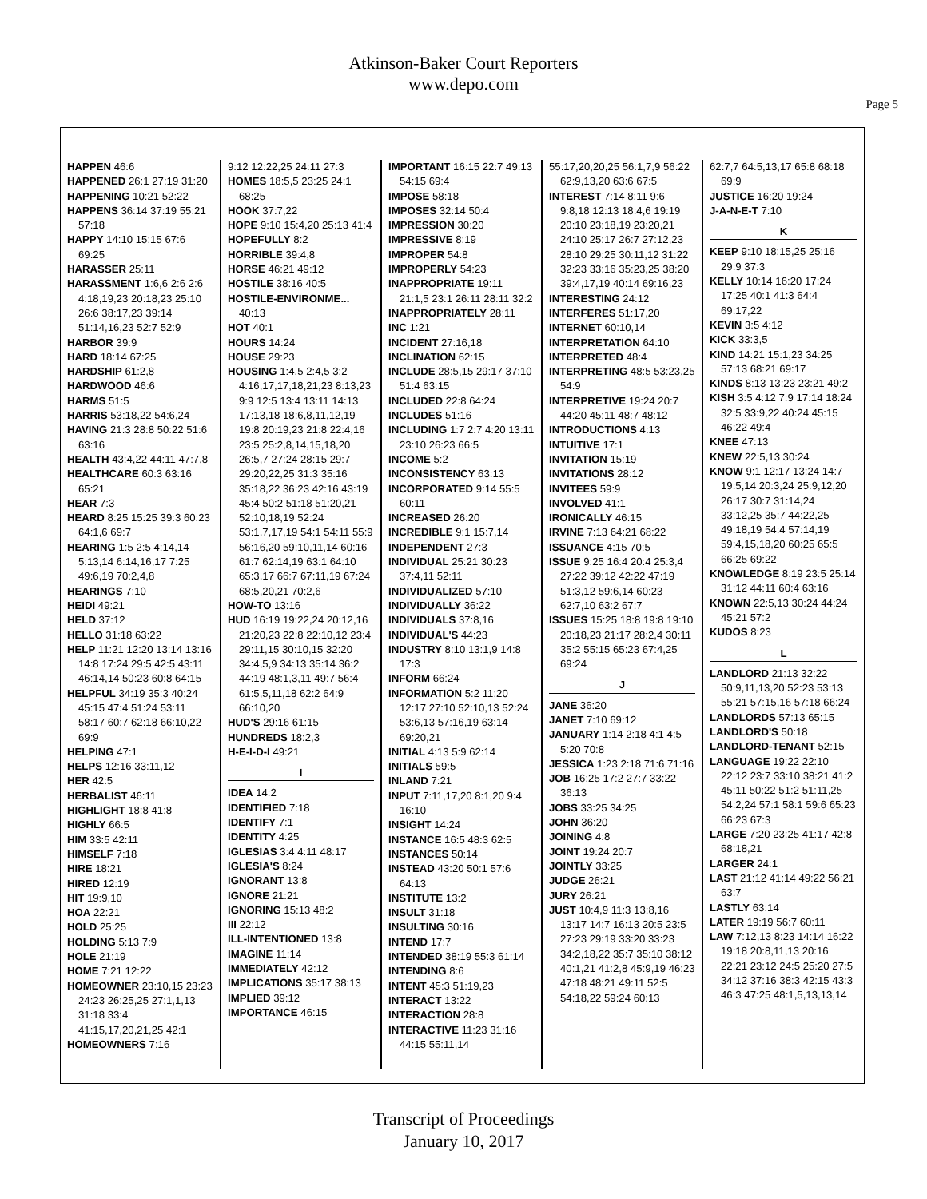Atkinson-Baker Court Reporters
www.depo.com
Page 5
HAPPEN 46:6
HAPPENED 26:1 27:19 31:20
HAPPENING 10:21 52:22
HAPPENS 36:14 37:19 55:21 57:18
HAPPY 14:10 15:15 67:6 69:25
HARASSER 25:11
HARASSMENT 1:6,6 2:6 2:6 4:18,19,23 20:18,23 25:10 26:6 38:17,23 39:14 51:14,16,23 52:7 52:9
HARBOR 39:9
HARD 18:14 67:25
HARDSHIP 61:2,8
HARDWOOD 46:6
HARMS 51:5
HARRIS 53:18,22 54:6,24
HAVING 21:3 28:8 50:22 51:6 63:16
HEALTH 43:4,22 44:11 47:7,8
HEALTHCARE 60:3 63:16 65:21
HEAR 7:3
HEARD 8:25 15:25 39:3 60:23 64:1,6 69:7
HEARING 1:5 2:5 4:14,14 5:13,14 6:14,16,17 7:25 49:6,19 70:2,4,8
HEARINGS 7:10
HEIDI 49:21
HELD 37:12
HELLO 31:18 63:22
HELP 11:21 12:20 13:14 13:16 14:8 17:24 29:5 42:5 43:11 46:14,14 50:23 60:8 64:15
HELPFUL 34:19 35:3 40:24 45:15 47:4 51:24 53:11 58:17 60:7 62:18 66:10,22 69:9
HELPING 47:1
HELPS 12:16 33:11,12
HER 42:5
HERBALIST 46:11
HIGHLIGHT 18:8 41:8
HIGHLY 66:5
HIM 33:5 42:11
HIMSELF 7:18
HIRE 18:21
HIRED 12:19
HIT 19:9,10
HOA 22:21
HOLD 25:25
HOLDING 5:13 7:9
HOLE 21:19
HOME 7:21 12:22
HOMEOWNER 23:10,15 23:23 24:23 26:25,25 27:1,1,13 31:18 33:4 41:15,17,20,21,25 42:1
HOMEOWNERS 7:16
9:12 12:22,25 24:11 27:3
HOMES 18:5,5 23:25 24:1 68:25
HOOK 37:7,22
HOPE 9:10 15:4,20 25:13 41:4
HOPEFULLY 8:2
HORRIBLE 39:4,8
HORSE 46:21 49:12
HOSTILE 38:16 40:5
HOSTILE-ENVIRONME... 40:13
HOT 40:1
HOURS 14:24
HOUSE 29:23
HOUSING 1:4,5 2:4,5 3:2 4:16,17,17,18,21,23 8:13,23 9:9 12:5 13:4 13:11 14:13 17:13,18 18:6,8,11,12,19 19:8 20:19,23 21:8 22:4,16 23:5 25:2,8,14,15,18,20 26:5,7 27:24 28:15 29:7 29:20,22,25 31:3 35:16 35:18,22 36:23 42:16 43:19 45:4 50:2 51:18 51:20,21 52:10,18,19 52:24 53:1,7,17,19 54:1 54:11 55:9 56:16,20 59:10,11,14 60:16 61:7 62:14,19 63:1 64:10 65:3,17 66:7 67:11,19 67:24 68:5,20,21 70:2,6
HOW-TO 13:16
HUD 16:19 19:22,24 20:12,16 21:20,23 22:8 22:10,12 23:4 29:11,15 30:10,15 32:20 34:4,5,9 34:13 35:14 36:2 44:19 48:1,3,11 49:7 56:4 61:5,5,11,18 62:2 64:9 66:10,20
HUD'S 29:16 61:15
HUNDREDS 18:2,3
H-E-I-D-I 49:21
I
IDEA 14:2
IDENTIFIED 7:18
IDENTIFY 7:1
IDENTITY 4:25
IGLESIAS 3:4 4:11 48:17
IGLESIA'S 8:24
IGNORANT 13:8
IGNORE 21:21
IGNORING 15:13 48:2
III 22:12
ILL-INTENTIONED 13:8
IMAGINE 11:14
IMMEDIATELY 42:12
IMPLICATIONS 35:17 38:13
IMPLIED 39:12
IMPORTANCE 46:15
IMPORTANT 16:15 22:7 49:13 54:15 69:4
IMPOSE 58:18
IMPOSES 32:14 50:4
IMPRESSION 30:20
IMPRESSIVE 8:19
IMPROPER 54:8
IMPROPERLY 54:23
INAPPROPRIATE 19:11 21:1,5 23:1 26:11 28:11 32:2
INAPPROPRIATELY 28:11
INC 1:21
INCIDENT 27:16,18
INCLINATION 62:15
INCLUDE 28:5,15 29:17 37:10 51:4 63:15
INCLUDED 22:8 64:24
INCLUDES 51:16
INCLUDING 1:7 2:7 4:20 13:11 23:10 26:23 66:5
INCOME 5:2
INCONSISTENCY 63:13
INCORPORATED 9:14 55:5 60:11
INCREASED 26:20
INCREDIBLE 9:1 15:7,14
INDEPENDENT 27:3
INDIVIDUAL 25:21 30:23 37:4,11 52:11
INDIVIDUALIZED 57:10
INDIVIDUALLY 36:22
INDIVIDUALS 37:8,16
INDIVIDUAL'S 44:23
INDUSTRY 8:10 13:1,9 14:8 17:3
INFORM 66:24
INFORMATION 5:2 11:20 12:17 27:10 52:10,13 52:24 53:6,13 57:16,19 63:14 69:20,21
INITIAL 4:13 5:9 62:14
INITIALS 59:5
INLAND 7:21
INPUT 7:11,17,20 8:1,20 9:4 16:10
INSIGHT 14:24
INSTANCE 16:5 48:3 62:5
INSTANCES 50:14
INSTEAD 43:20 50:1 57:6 64:13
INSTITUTE 13:2
INSULT 31:18
INSULTING 30:16
INTEND 17:7
INTENDED 38:19 55:3 61:14
INTENDING 8:6
INTENT 45:3 51:19,23
INTERACT 13:22
INTERACTION 28:8
INTERACTIVE 11:23 31:16 44:15 55:11,14
55:17,20,20,25 56:1,7,9 56:22 62:9,13,20 63:6 67:5
INTEREST 7:14 8:11 9:6 9:8,18 12:13 18:4,6 19:19 20:10 23:18,19 23:20,21 24:10 25:17 26:7 27:12,23 28:10 29:25 30:11,12 31:22 32:23 33:16 35:23,25 38:20 39:4,17,19 40:14 69:16,23
INTERESTING 24:12
INTERFERES 51:17,20
INTERNET 60:10,14
INTERPRETATION 64:10
INTERPRETED 48:4
INTERPRETING 48:5 53:23,25 54:9
INTERPRETIVE 19:24 20:7 44:20 45:11 48:7 48:12
INTRODUCTIONS 4:13
INTUITIVE 17:1
INVITATION 15:19
INVITATIONS 28:12
INVITEES 59:9
INVOLVED 41:1
IRONICALLY 46:15
IRVINE 7:13 64:21 68:22
ISSUANCE 4:15 70:5
ISSUE 9:25 16:4 20:4 25:3,4 27:22 39:12 42:22 47:19 51:3,12 59:6,14 60:23 62:7,10 63:2 67:7
ISSUES 15:25 18:8 19:8 19:10 20:18,23 21:17 28:2,4 30:11 35:2 55:15 65:23 67:4,25 69:24
J
JANE 36:20
JANET 7:10 69:12
JANUARY 1:14 2:18 4:1 4:5 5:20 70:8
JESSICA 1:23 2:18 71:6 71:16
JOB 16:25 17:2 27:7 33:22 36:13
JOBS 33:25 34:25
JOHN 36:20
JOINING 4:8
JOINT 19:24 20:7
JOINTLY 33:25
JUDGE 26:21
JURY 26:21
JUST 10:4,9 11:3 13:8,16 13:17 14:7 16:13 20:5 23:5 27:23 29:19 33:20 33:23 34:2,18,22 35:7 35:10 38:12 40:1,21 41:2,8 45:9,19 46:23 47:18 48:21 49:11 52:5 54:18,22 59:24 60:13
62:7,7 64:5,13,17 65:8 68:18 69:9
JUSTICE 16:20 19:24
J-A-N-E-T 7:10
K
KEEP 9:10 18:15,25 25:16 29:9 37:3
KELLY 10:14 16:20 17:24 17:25 40:1 41:3 64:4 69:17,22
KEVIN 3:5 4:12
KICK 33:3,5
KIND 14:21 15:1,23 34:25 57:13 68:21 69:17
KINDS 8:13 13:23 23:21 49:2
KISH 3:5 4:12 7:9 17:14 18:24 32:5 33:9,22 40:24 45:15 46:22 49:4
KNEE 47:13
KNEW 22:5,13 30:24
KNOW 9:1 12:17 13:24 14:7 19:5,14 20:3,24 25:9,12,20 26:17 30:7 31:14,24 33:12,25 35:7 44:22,25 49:18,19 54:4 57:14,19 59:4,15,18,20 60:25 65:5 66:25 69:22
KNOWLEDGE 8:19 23:5 25:14 31:12 44:11 60:4 63:16
KNOWN 22:5,13 30:24 44:24 45:21 57:2
KUDOS 8:23
L
LANDLORD 21:13 32:22 50:9,11,13,20 52:23 53:13 55:21 57:15,16 57:18 66:24
LANDLORDS 57:13 65:15
LANDLORD'S 50:18
LANDLORD-TENANT 52:15
LANGUAGE 19:22 22:10 22:12 23:7 33:10 38:21 41:2 45:11 50:22 51:2 51:11,25 54:2,24 57:1 58:1 59:6 65:23 66:23 67:3
LARGE 7:20 23:25 41:17 42:8 68:18,21
LARGER 24:1
LAST 21:12 41:14 49:22 56:21 63:7
LASTLY 63:14
LATER 19:19 56:7 60:11
LAW 7:12,13 8:23 14:14 16:22 19:18 20:8,11,13 20:16 22:21 23:12 24:5 25:20 27:5 34:12 37:16 38:3 42:15 43:3 46:3 47:25 48:1,5,13,13,14
Transcript of Proceedings
January 10, 2017